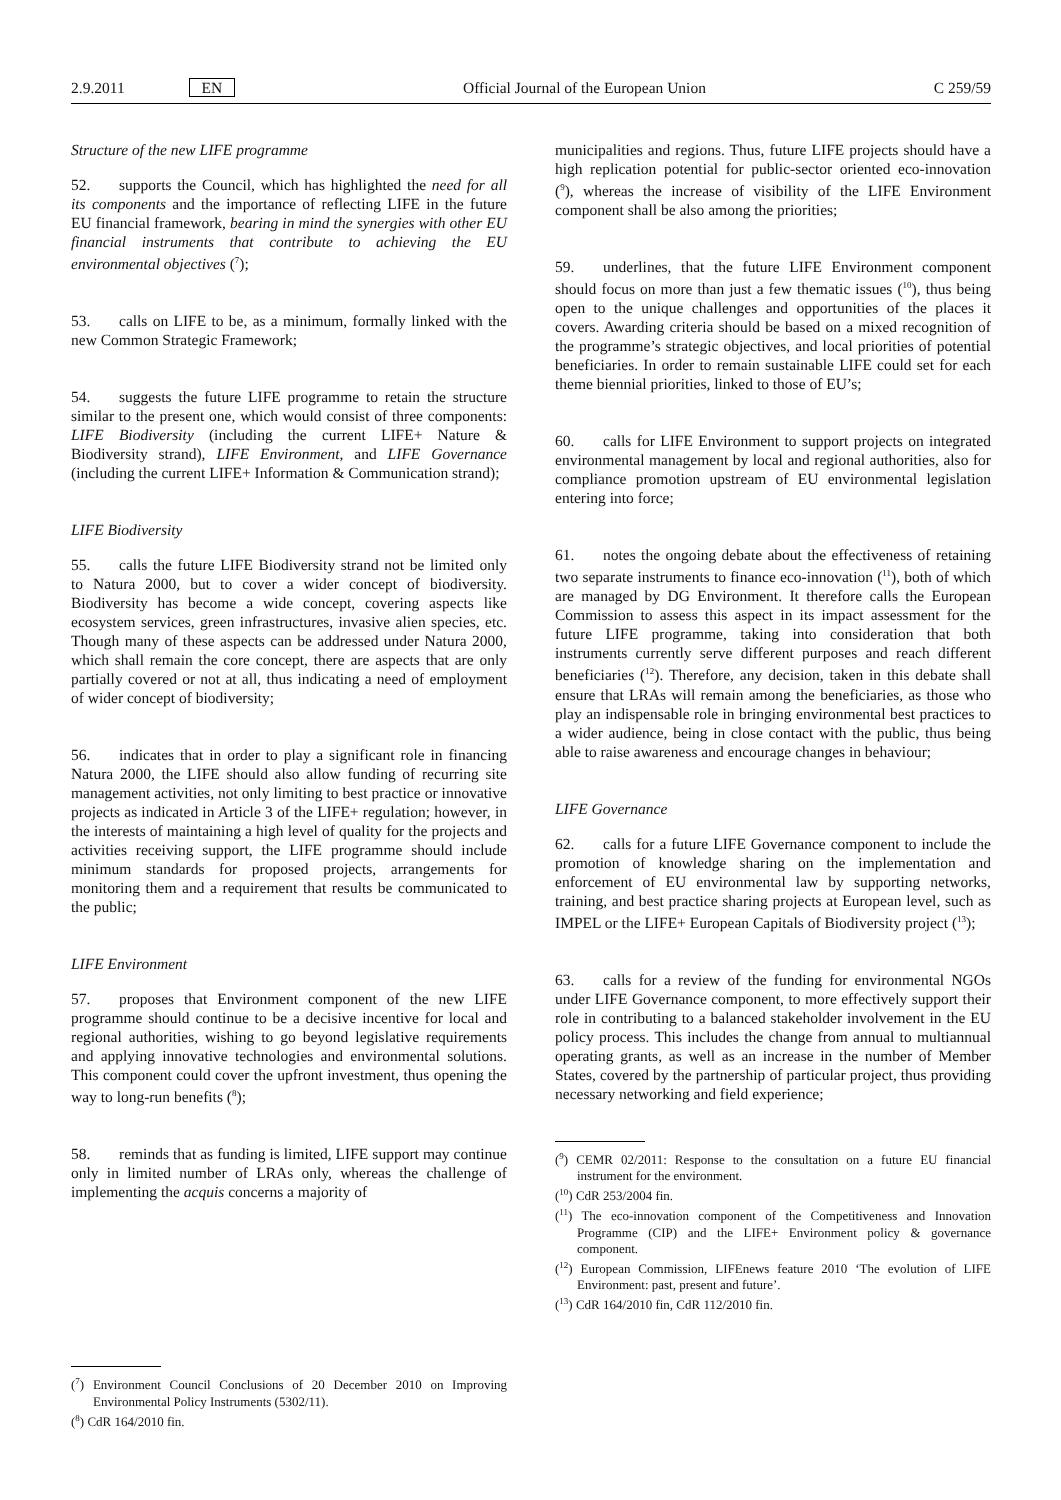2.9.2011 EN Official Journal of the European Union C 259/59
Structure of the new LIFE programme
52. supports the Council, which has highlighted the need for all its components and the importance of reflecting LIFE in the future EU financial framework, bearing in mind the synergies with other EU financial instruments that contribute to achieving the EU environmental objectives (<sup>7</sup>);
53. calls on LIFE to be, as a minimum, formally linked with the new Common Strategic Framework;
54. suggests the future LIFE programme to retain the structure similar to the present one, which would consist of three components: LIFE Biodiversity (including the current LIFE+ Nature & Biodiversity strand), LIFE Environment, and LIFE Governance (including the current LIFE+ Information & Communication strand);
LIFE Biodiversity
55. calls the future LIFE Biodiversity strand not be limited only to Natura 2000, but to cover a wider concept of biodiversity. Biodiversity has become a wide concept, covering aspects like ecosystem services, green infrastructures, invasive alien species, etc. Though many of these aspects can be addressed under Natura 2000, which shall remain the core concept, there are aspects that are only partially covered or not at all, thus indicating a need of employment of wider concept of biodiversity;
56. indicates that in order to play a significant role in financing Natura 2000, the LIFE should also allow funding of recurring site management activities, not only limiting to best practice or innovative projects as indicated in Article 3 of the LIFE+ regulation; however, in the interests of maintaining a high level of quality for the projects and activities receiving support, the LIFE programme should include minimum standards for proposed projects, arrangements for monitoring them and a requirement that results be communicated to the public;
LIFE Environment
57. proposes that Environment component of the new LIFE programme should continue to be a decisive incentive for local and regional authorities, wishing to go beyond legislative requirements and applying innovative technologies and environmental solutions. This component could cover the upfront investment, thus opening the way to long-run benefits (<sup>8</sup>);
58. reminds that as funding is limited, LIFE support may continue only in limited number of LRAs only, whereas the challenge of implementing the acquis concerns a majority of
(<sup>7</sup>) Environment Council Conclusions of 20 December 2010 on Improving Environmental Policy Instruments (5302/11).
(<sup>8</sup>) CdR 164/2010 fin.
municipalities and regions. Thus, future LIFE projects should have a high replication potential for public-sector oriented eco-innovation (<sup>9</sup>), whereas the increase of visibility of the LIFE Environment component shall be also among the priorities;
59. underlines, that the future LIFE Environment component should focus on more than just a few thematic issues (<sup>10</sup>), thus being open to the unique challenges and opportunities of the places it covers. Awarding criteria should be based on a mixed recognition of the programme’s strategic objectives, and local priorities of potential beneficiaries. In order to remain sustainable LIFE could set for each theme biennial priorities, linked to those of EU’s;
60. calls for LIFE Environment to support projects on integrated environmental management by local and regional authorities, also for compliance promotion upstream of EU environmental legislation entering into force;
61. notes the ongoing debate about the effectiveness of retaining two separate instruments to finance eco-innovation (<sup>11</sup>), both of which are managed by DG Environment. It therefore calls the European Commission to assess this aspect in its impact assessment for the future LIFE programme, taking into consideration that both instruments currently serve different purposes and reach different beneficiaries (<sup>12</sup>). Therefore, any decision, taken in this debate shall ensure that LRAs will remain among the beneficiaries, as those who play an indispensable role in bringing environmental best practices to a wider audience, being in close contact with the public, thus being able to raise awareness and encourage changes in behaviour;
LIFE Governance
62. calls for a future LIFE Governance component to include the promotion of knowledge sharing on the implementation and enforcement of EU environmental law by supporting networks, training, and best practice sharing projects at European level, such as IMPEL or the LIFE+ European Capitals of Biodiversity project (<sup>13</sup>);
63. calls for a review of the funding for environmental NGOs under LIFE Governance component, to more effectively support their role in contributing to a balanced stakeholder involvement in the EU policy process. This includes the change from annual to multiannual operating grants, as well as an increase in the number of Member States, covered by the partnership of particular project, thus providing necessary networking and field experience;
(<sup>9</sup>) CEMR 02/2011: Response to the consultation on a future EU financial instrument for the environment.
(<sup>10</sup>) CdR 253/2004 fin.
(<sup>11</sup>) The eco-innovation component of the Competitiveness and Innovation Programme (CIP) and the LIFE+ Environment policy & governance component.
(<sup>12</sup>) European Commission, LIFEnews feature 2010 ‘The evolution of LIFE Environment: past, present and future’.
(<sup>13</sup>) CdR 164/2010 fin, CdR 112/2010 fin.